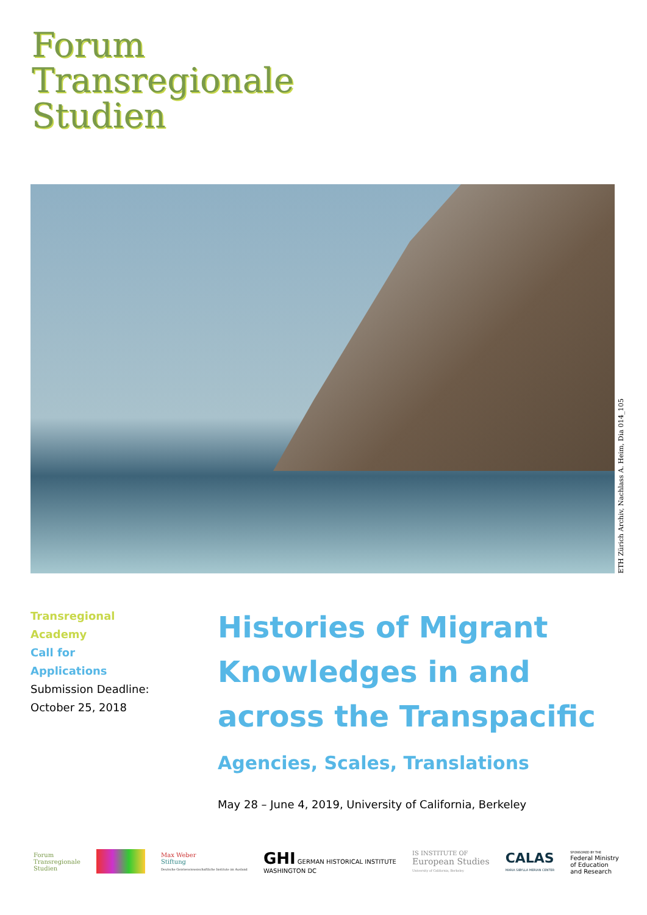Forum
Transregionale
Studien
ETH Zürich Archiv, Nachlass A. Heim, Dia 014_105
Transregional
Academy
Call for
Applications
Submission Deadline:
October 25, 2018
Histories of Migrant Knowledges in and across the Transpacific
Agencies, Scales, Translations
May 28 – June 4, 2019, University of California, Berkeley
Forum
Transregionale
Studien Max Weber
Stiftung
Deutsche Geisteswissenschaftliche Institute im Ausland GHI GERMAN HISTORICAL INSTITUTE
WASHINGTON DC IS INSTITUTE OF
European Studies
University of California, Berkeley CALAS
MARIA SIBYLLA MERIAN CENTER SPONSORED BY THE
Federal Ministry
of Education
and Research